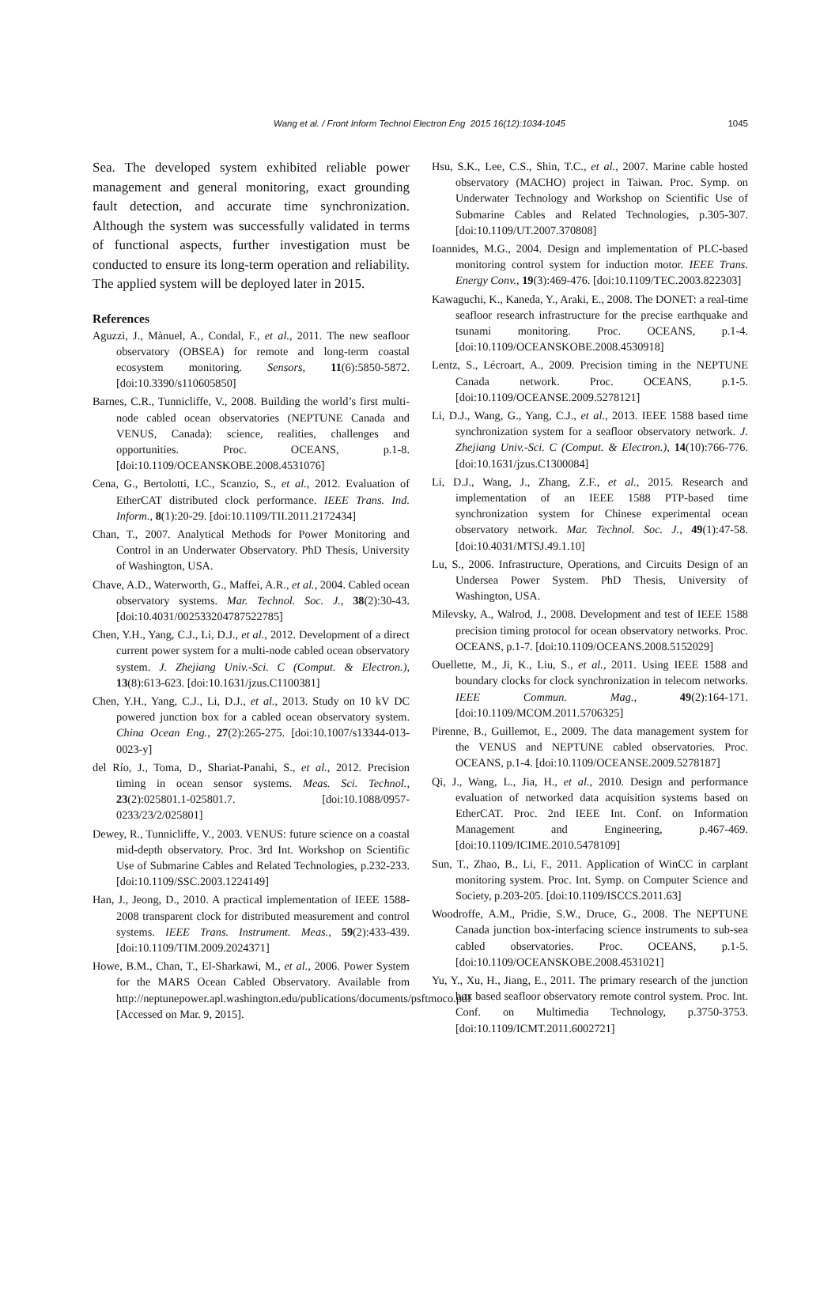Wang et al. / Front Inform Technol Electron Eng 2015 16(12):1034-1045
1045
Sea. The developed system exhibited reliable power management and general monitoring, exact grounding fault detection, and accurate time synchronization. Although the system was successfully validated in terms of functional aspects, further investigation must be conducted to ensure its long-term operation and reliability. The applied system will be deployed later in 2015.
References
Aguzzi, J., Mànuel, A., Condal, F., et al., 2011. The new seafloor observatory (OBSEA) for remote and long-term coastal ecosystem monitoring. Sensors, 11(6):5850-5872. [doi:10.3390/s110605850]
Barnes, C.R., Tunnicliffe, V., 2008. Building the world’s first multi-node cabled ocean observatories (NEPTUNE Canada and VENUS, Canada): science, realities, challenges and opportunities. Proc. OCEANS, p.1-8. [doi:10.1109/OCEANSKOBE.2008.4531076]
Cena, G., Bertolotti, I.C., Scanzio, S., et al., 2012. Evaluation of EtherCAT distributed clock performance. IEEE Trans. Ind. Inform., 8(1):20-29. [doi:10.1109/TII.2011.2172434]
Chan, T., 2007. Analytical Methods for Power Monitoring and Control in an Underwater Observatory. PhD Thesis, University of Washington, USA.
Chave, A.D., Waterworth, G., Maffei, A.R., et al., 2004. Cabled ocean observatory systems. Mar. Technol. Soc. J., 38(2):30-43. [doi:10.4031/002533204787522785]
Chen, Y.H., Yang, C.J., Li, D.J., et al., 2012. Development of a direct current power system for a multi-node cabled ocean observatory system. J. Zhejiang Univ.-Sci. C (Comput. & Electron.), 13(8):613-623. [doi:10.1631/jzus.C1100381]
Chen, Y.H., Yang, C.J., Li, D.J., et al., 2013. Study on 10 kV DC powered junction box for a cabled ocean observatory system. China Ocean Eng., 27(2):265-275. [doi:10.1007/s13344-013-0023-y]
del Río, J., Toma, D., Shariat-Panahi, S., et al., 2012. Precision timing in ocean sensor systems. Meas. Sci. Technol., 23(2):025801.1-025801.7. [doi:10.1088/0957-0233/23/2/025801]
Dewey, R., Tunnicliffe, V., 2003. VENUS: future science on a coastal mid-depth observatory. Proc. 3rd Int. Workshop on Scientific Use of Submarine Cables and Related Technologies, p.232-233. [doi:10.1109/SSC.2003.1224149]
Han, J., Jeong, D., 2010. A practical implementation of IEEE 1588-2008 transparent clock for distributed measurement and control systems. IEEE Trans. Instrument. Meas., 59(2):433-439. [doi:10.1109/TIM.2009.2024371]
Howe, B.M., Chan, T., El-Sharkawi, M., et al., 2006. Power System for the MARS Ocean Cabled Observatory. Available from http://neptunepower.apl.washington.edu/publications/documents/psftmoco.pdf [Accessed on Mar. 9, 2015].
Hsu, S.K., Lee, C.S., Shin, T.C., et al., 2007. Marine cable hosted observatory (MACHO) project in Taiwan. Proc. Symp. on Underwater Technology and Workshop on Scientific Use of Submarine Cables and Related Technologies, p.305-307. [doi:10.1109/UT.2007.370808]
Ioannides, M.G., 2004. Design and implementation of PLC-based monitoring control system for induction motor. IEEE Trans. Energy Conv., 19(3):469-476. [doi:10.1109/TEC.2003.822303]
Kawaguchi, K., Kaneda, Y., Araki, E., 2008. The DONET: a real-time seafloor research infrastructure for the precise earthquake and tsunami monitoring. Proc. OCEANS, p.1-4. [doi:10.1109/OCEANSKOBE.2008.4530918]
Lentz, S., Lécroart, A., 2009. Precision timing in the NEPTUNE Canada network. Proc. OCEANS, p.1-5. [doi:10.1109/OCEANSE.2009.5278121]
Li, D.J., Wang, G., Yang, C.J., et al., 2013. IEEE 1588 based time synchronization system for a seafloor observatory network. J. Zhejiang Univ.-Sci. C (Comput. & Electron.), 14(10):766-776. [doi:10.1631/jzus.C1300084]
Li, D.J., Wang, J., Zhang, Z.F., et al., 2015. Research and implementation of an IEEE 1588 PTP-based time synchronization system for Chinese experimental ocean observatory network. Mar. Technol. Soc. J., 49(1):47-58. [doi:10.4031/MTSJ.49.1.10]
Lu, S., 2006. Infrastructure, Operations, and Circuits Design of an Undersea Power System. PhD Thesis, University of Washington, USA.
Milevsky, A., Walrod, J., 2008. Development and test of IEEE 1588 precision timing protocol for ocean observatory networks. Proc. OCEANS, p.1-7. [doi:10.1109/OCEANS.2008.5152029]
Ouellette, M., Ji, K., Liu, S., et al., 2011. Using IEEE 1588 and boundary clocks for clock synchronization in telecom networks. IEEE Commun. Mag., 49(2):164-171. [doi:10.1109/MCOM.2011.5706325]
Pirenne, B., Guillemot, E., 2009. The data management system for the VENUS and NEPTUNE cabled observatories. Proc. OCEANS, p.1-4. [doi:10.1109/OCEANSE.2009.5278187]
Qi, J., Wang, L., Jia, H., et al., 2010. Design and performance evaluation of networked data acquisition systems based on EtherCAT. Proc. 2nd IEEE Int. Conf. on Information Management and Engineering, p.467-469. [doi:10.1109/ICIME.2010.5478109]
Sun, T., Zhao, B., Li, F., 2011. Application of WinCC in carplant monitoring system. Proc. Int. Symp. on Computer Science and Society, p.203-205. [doi:10.1109/ISCCS.2011.63]
Woodroffe, A.M., Pridie, S.W., Druce, G., 2008. The NEPTUNE Canada junction box-interfacing science instruments to sub-sea cabled observatories. Proc. OCEANS, p.1-5. [doi:10.1109/OCEANSKOBE.2008.4531021]
Yu, Y., Xu, H., Jiang, E., 2011. The primary research of the junction box based seafloor observatory remote control system. Proc. Int. Conf. on Multimedia Technology, p.3750-3753. [doi:10.1109/ICMT.2011.6002721]